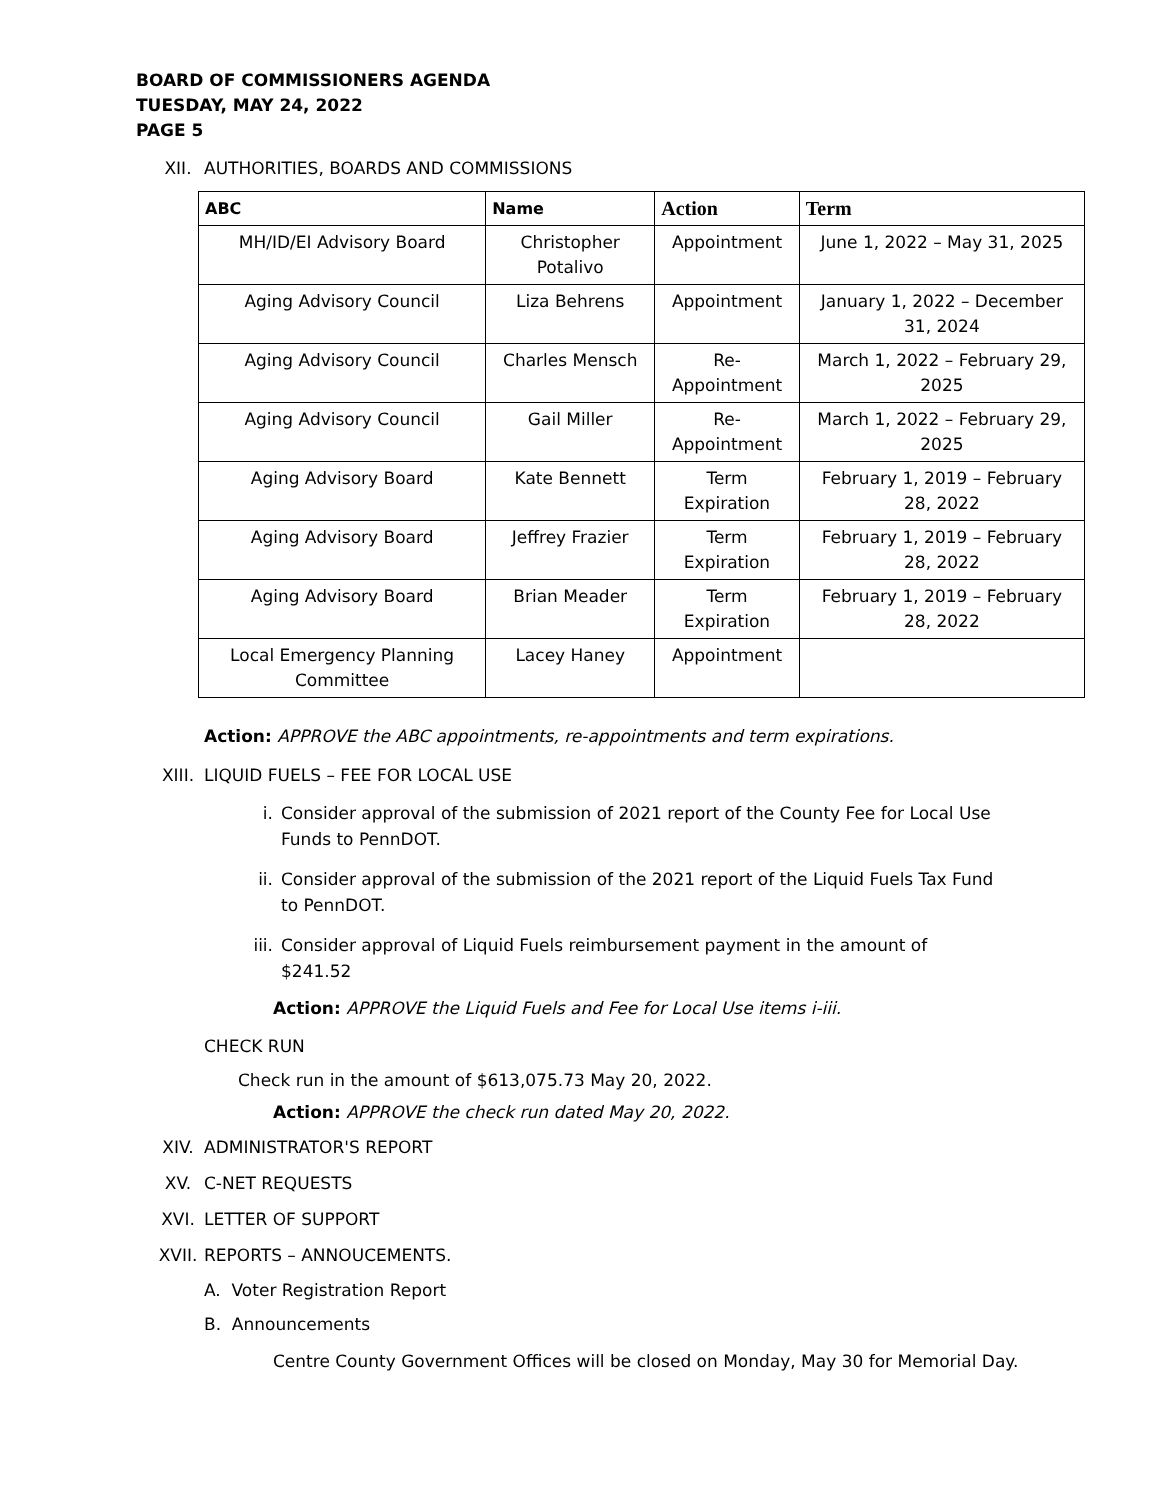BOARD OF COMMISSIONERS AGENDA
TUESDAY, MAY 24, 2022
PAGE 5
XII. AUTHORITIES, BOARDS AND COMMISSIONS
| ABC | Name | Action | Term |
| --- | --- | --- | --- |
| MH/ID/EI Advisory Board | Christopher Potalivo | Appointment | June 1, 2022 – May 31, 2025 |
| Aging Advisory Council | Liza Behrens | Appointment | January 1, 2022 – December 31, 2024 |
| Aging Advisory Council | Charles Mensch | Re-Appointment | March 1, 2022 – February 29, 2025 |
| Aging Advisory Council | Gail Miller | Re-Appointment | March 1, 2022 – February 29, 2025 |
| Aging Advisory Board | Kate Bennett | Term Expiration | February 1, 2019 – February 28, 2022 |
| Aging Advisory Board | Jeffrey Frazier | Term Expiration | February 1, 2019 – February 28, 2022 |
| Aging Advisory Board | Brian Meader | Term Expiration | February 1, 2019 – February 28, 2022 |
| Local Emergency Planning Committee | Lacey Haney | Appointment | |
Action: APPROVE the ABC appointments, re-appointments and term expirations.
XIII. LIQUID FUELS – FEE FOR LOCAL USE
i. Consider approval of the submission of 2021 report of the County Fee for Local Use Funds to PennDOT.
ii. Consider approval of the submission of the 2021 report of the Liquid Fuels Tax Fund to PennDOT.
iii. Consider approval of Liquid Fuels reimbursement payment in the amount of $241.52
Action: APPROVE the Liquid Fuels and Fee for Local Use items i-iii.
CHECK RUN
Check run in the amount of $613,075.73 May 20, 2022.
Action: APPROVE the check run dated May 20, 2022.
XIV. ADMINISTRATOR'S REPORT
XV. C-NET REQUESTS
XVI. LETTER OF SUPPORT
XVII. REPORTS – ANNOUCEMENTS.
A. Voter Registration Report
B. Announcements
Centre County Government Offices will be closed on Monday, May 30 for Memorial Day.